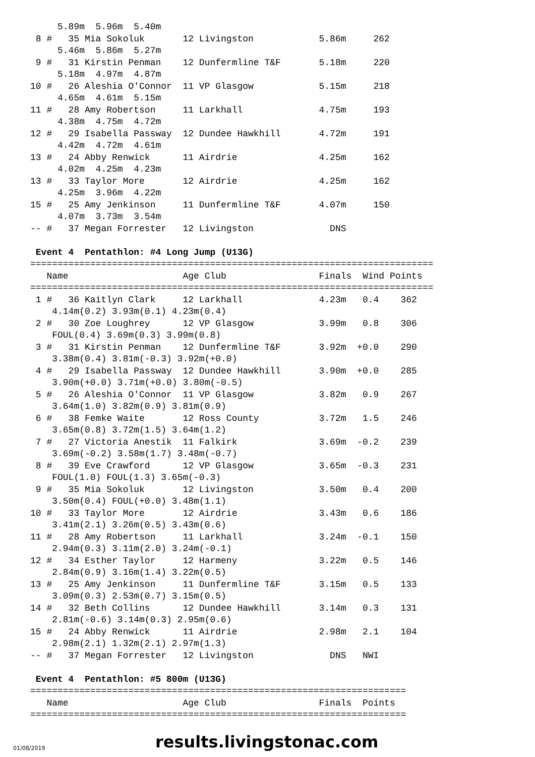5.89m  5.96m  5.40m
 8 #   35 Mia Sokoluk       12 Livingston            5.86m     262
     5.46m  5.86m  5.27m
 9 #   31 Kirstin Penman    12 Dunfermline T&F       5.18m     220
     5.18m  4.97m  4.87m
10 #   26 Aleshia O'Connor  11 VP Glasgow            5.15m     218
     4.65m  4.61m  5.15m
11 #   28 Amy Robertson     11 Larkhall              4.75m     193
     4.38m  4.75m  4.72m
12 #   29 Isabella Passway  12 Dundee Hawkhill       4.72m     191
     4.42m  4.72m  4.61m
13 #   24 Abby Renwick      11 Airdrie               4.25m     162
     4.02m  4.25m  4.23m
13 #   33 Taylor More       12 Airdrie               4.25m     162
     4.25m  3.96m  4.22m
15 #   25 Amy Jenkinson     11 Dunfermline T&F       4.07m     150
     4.07m  3.73m  3.54m
-- #   37 Megan Forrester   12 Livingston              DNS

 Event 4  Pentathlon: #4 Long Jump (U13G)
==========================================================================
   Name                     Age Club                 Finals  Wind Points
==========================================================================
 1 #   36 Kaitlyn Clark     12 Larkhall              4.23m   0.4    362
    4.14m(0.2) 3.93m(0.1) 4.23m(0.4)
 2 #   30 Zoe Loughrey      12 VP Glasgow            3.99m   0.8    306
    FOUL(0.4) 3.69m(0.3) 3.99m(0.8)
 3 #   31 Kirstin Penman    12 Dunfermline T&F       3.92m  +0.0    290
    3.38m(0.4) 3.81m(-0.3) 3.92m(+0.0)
 4 #   29 Isabella Passway  12 Dundee Hawkhill       3.90m  +0.0    285
    3.90m(+0.0) 3.71m(+0.0) 3.80m(-0.5)
 5 #   26 Aleshia O'Connor  11 VP Glasgow            3.82m   0.9    267
    3.64m(1.0) 3.82m(0.9) 3.81m(0.9)
 6 #   38 Femke Waite       12 Ross County           3.72m   1.5    246
    3.65m(0.8) 3.72m(1.5) 3.64m(1.2)
 7 #   27 Victoria Anestik  11 Falkirk               3.69m  -0.2    239
    3.69m(-0.2) 3.58m(1.7) 3.48m(-0.7)
 8 #   39 Eve Crawford      12 VP Glasgow            3.65m  -0.3    231
    FOUL(1.0) FOUL(1.3) 3.65m(-0.3)
 9 #   35 Mia Sokoluk       12 Livingston            3.50m   0.4    200
    3.50m(0.4) FOUL(+0.0) 3.48m(1.1)
10 #   33 Taylor More       12 Airdrie               3.43m   0.6    186
    3.41m(2.1) 3.26m(0.5) 3.43m(0.6)
11 #   28 Amy Robertson     11 Larkhall              3.24m  -0.1    150
    2.94m(0.3) 3.11m(2.0) 3.24m(-0.1)
12 #   34 Esther Taylor     12 Harmeny               3.22m   0.5    146
    2.84m(0.9) 3.16m(1.4) 3.22m(0.5)
13 #   25 Amy Jenkinson     11 Dunfermline T&F       3.15m   0.5    133
    3.09m(0.3) 2.53m(0.7) 3.15m(0.5)
14 #   32 Beth Collins      12 Dundee Hawkhill       3.14m   0.3    131
    2.81m(-0.6) 3.14m(0.3) 2.95m(0.6)
15 #   24 Abby Renwick      11 Airdrie               2.98m   2.1    104
    2.98m(2.1) 1.32m(2.1) 2.97m(1.3)
-- #   37 Megan Forrester   12 Livingston              DNS   NWI

 Event 4  Pentathlon: #5 800m (U13G)
=====================================================================
   Name                     Age Club                 Finals  Points
=====================================================================
01/08/2019 results.livingstonac.com